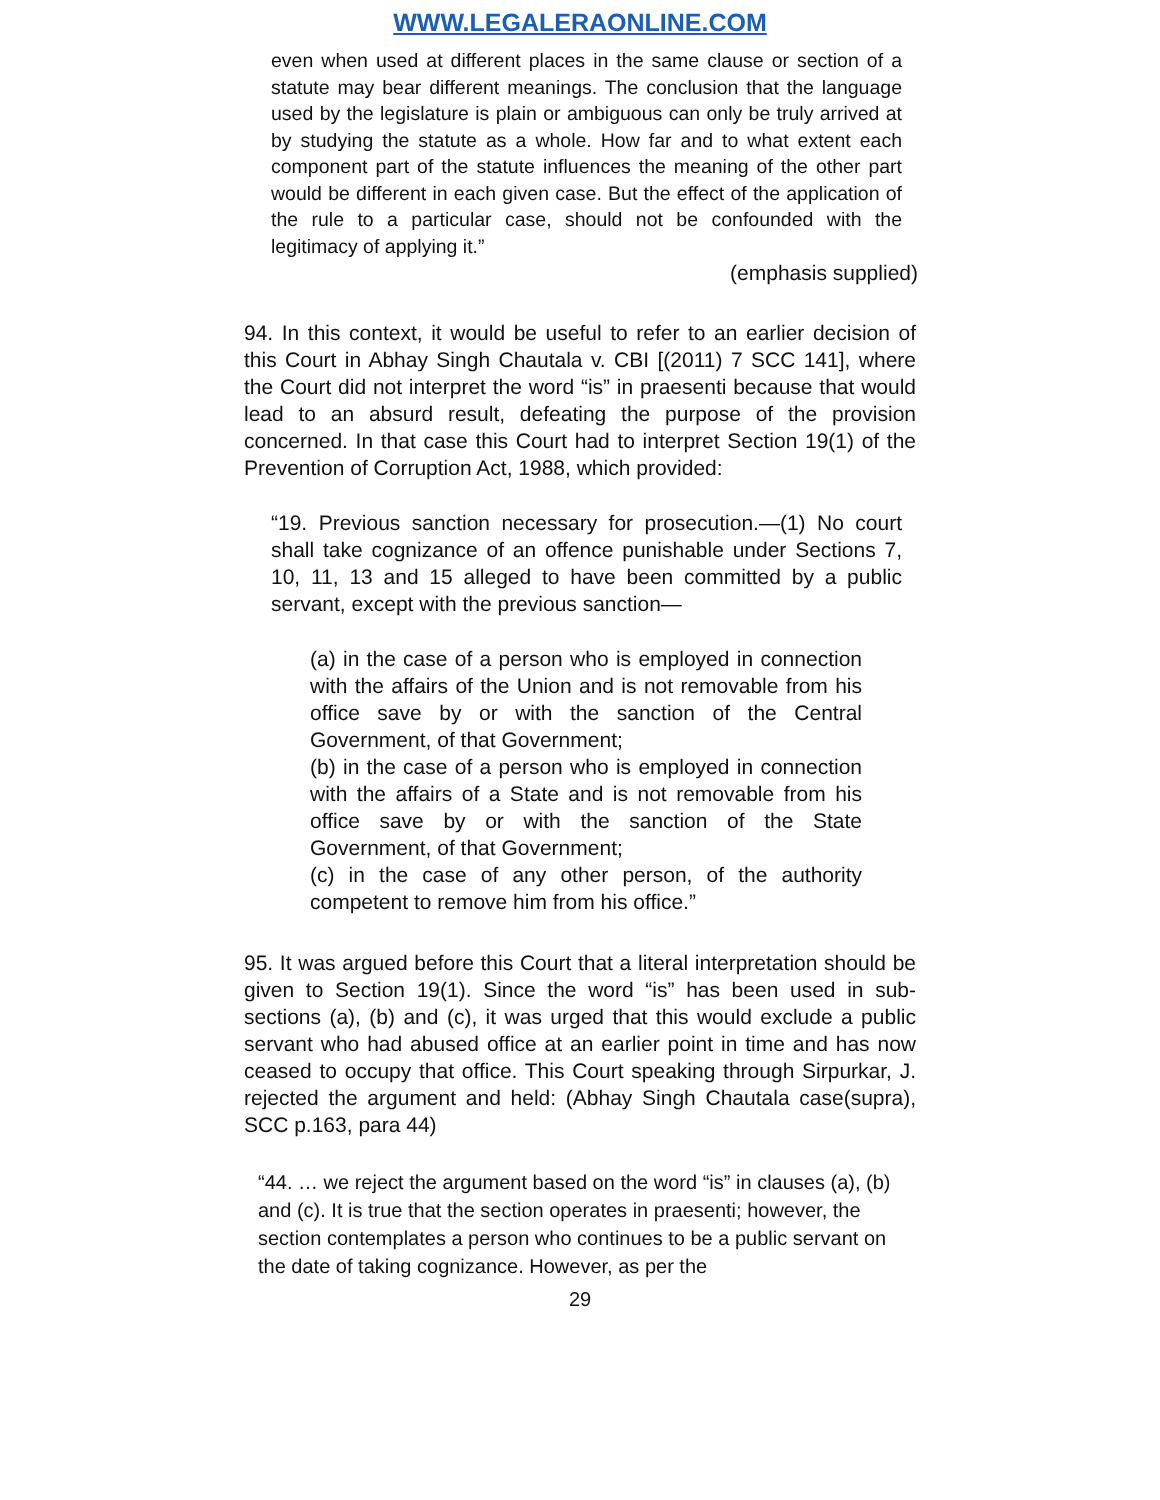WWW.LEGALERAONLINE.COM
even when used at different places in the same clause or section of a statute may bear different meanings. The conclusion that the language used by the legislature is plain or ambiguous can only be truly arrived at by studying the statute as a whole. How far and to what extent each component part of the statute influences the meaning of the other part would be different in each given case. But the effect of the application of the rule to a particular case, should not be confounded with the legitimacy of applying it.”
(emphasis supplied)
94. In this context, it would be useful to refer to an earlier decision of this Court in Abhay Singh Chautala v. CBI [(2011) 7 SCC 141], where the Court did not interpret the word “is” in praesenti because that would lead to an absurd result, defeating the purpose of the provision concerned. In that case this Court had to interpret Section 19(1) of the Prevention of Corruption Act, 1988, which provided:
“19. Previous sanction necessary for prosecution.—(1) No court shall take cognizance of an offence punishable under Sections 7, 10, 11, 13 and 15 alleged to have been committed by a public servant, except with the previous sanction—
(a) in the case of a person who is employed in connection with the affairs of the Union and is not removable from his office save by or with the sanction of the Central Government, of that Government;
(b) in the case of a person who is employed in connection with the affairs of a State and is not removable from his office save by or with the sanction of the State Government, of that Government;
(c) in the case of any other person, of the authority competent to remove him from his office.”
95. It was argued before this Court that a literal interpretation should be given to Section 19(1). Since the word “is” has been used in sub-sections (a), (b) and (c), it was urged that this would exclude a public servant who had abused office at an earlier point in time and has now ceased to occupy that office. This Court speaking through Sirpurkar, J. rejected the argument and held: (Abhay Singh Chautala case(supra), SCC p.163, para 44)
“44. … we reject the argument based on the word “is” in clauses (a), (b) and (c). It is true that the section operates in praesenti; however, the section contemplates a person who continues to be a public servant on the date of taking cognizance. However, as per the
29